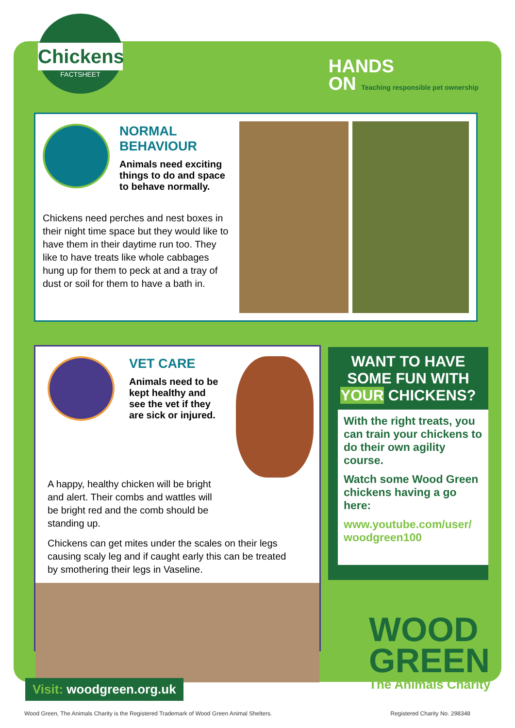Chickens
FACTSHEET
HANDS
ON Teaching responsible pet ownership
NORMAL BEHAVIOUR
Animals need exciting things to do and space to behave normally.
Chickens need perches and nest boxes in their night time space but they would like to have them in their daytime run too. They like to have treats like whole cabbages hung up for them to peck at and a tray of dust or soil for them to have a bath in.
VET CARE
Animals need to be kept healthy and see the vet if they are sick or injured.
A happy, healthy chicken will be bright and alert. Their combs and wattles will be bright red and the comb should be standing up.
Chickens can get mites under the scales on their legs causing scaly leg and if caught early this can be treated by smothering their legs in Vaseline.
WANT TO HAVE SOME FUN WITH YOUR CHICKENS?
With the right treats, you can train your chickens to do their own agility course.
Watch some Wood Green chickens having a go here:
www.youtube.com/user/ woodgreen100
Visit: woodgreen.org.uk
WOOD
GREEN
The Animals Charity
Wood Green, The Animals Charity is the Registered Trademark of Wood Green Animal Shelters. Registered Charity No. 298348